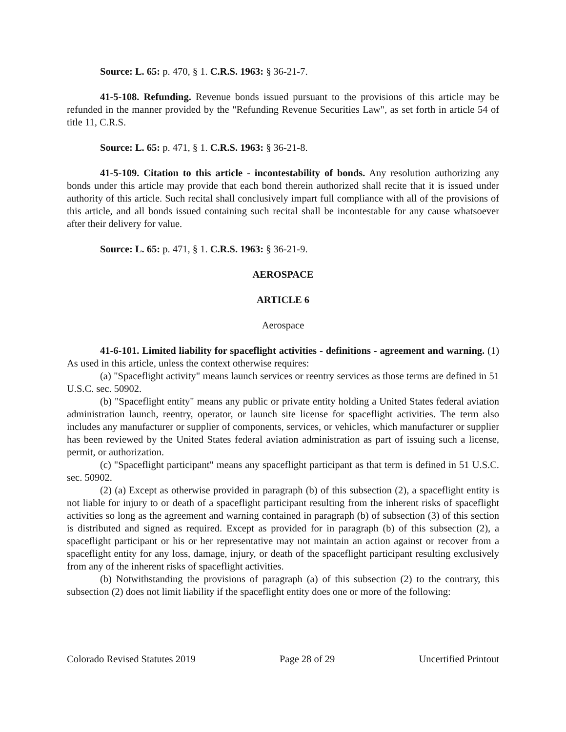Source: L. 65: p. 470, § 1. C.R.S. 1963: § 36-21-7.
41-5-108. Refunding. Revenue bonds issued pursuant to the provisions of this article may be refunded in the manner provided by the "Refunding Revenue Securities Law", as set forth in article 54 of title 11, C.R.S.
Source: L. 65: p. 471, § 1. C.R.S. 1963: § 36-21-8.
41-5-109. Citation to this article - incontestability of bonds. Any resolution authorizing any bonds under this article may provide that each bond therein authorized shall recite that it is issued under authority of this article. Such recital shall conclusively impart full compliance with all of the provisions of this article, and all bonds issued containing such recital shall be incontestable for any cause whatsoever after their delivery for value.
Source: L. 65: p. 471, § 1. C.R.S. 1963: § 36-21-9.
AEROSPACE
ARTICLE 6
Aerospace
41-6-101. Limited liability for spaceflight activities - definitions - agreement and warning. (1) As used in this article, unless the context otherwise requires:
(a) "Spaceflight activity" means launch services or reentry services as those terms are defined in 51 U.S.C. sec. 50902.
(b) "Spaceflight entity" means any public or private entity holding a United States federal aviation administration launch, reentry, operator, or launch site license for spaceflight activities. The term also includes any manufacturer or supplier of components, services, or vehicles, which manufacturer or supplier has been reviewed by the United States federal aviation administration as part of issuing such a license, permit, or authorization.
(c) "Spaceflight participant" means any spaceflight participant as that term is defined in 51 U.S.C. sec. 50902.
(2) (a) Except as otherwise provided in paragraph (b) of this subsection (2), a spaceflight entity is not liable for injury to or death of a spaceflight participant resulting from the inherent risks of spaceflight activities so long as the agreement and warning contained in paragraph (b) of subsection (3) of this section is distributed and signed as required. Except as provided for in paragraph (b) of this subsection (2), a spaceflight participant or his or her representative may not maintain an action against or recover from a spaceflight entity for any loss, damage, injury, or death of the spaceflight participant resulting exclusively from any of the inherent risks of spaceflight activities.
(b) Notwithstanding the provisions of paragraph (a) of this subsection (2) to the contrary, this subsection (2) does not limit liability if the spaceflight entity does one or more of the following:
Colorado Revised Statutes 2019 Page 28 of 29 Uncertified Printout